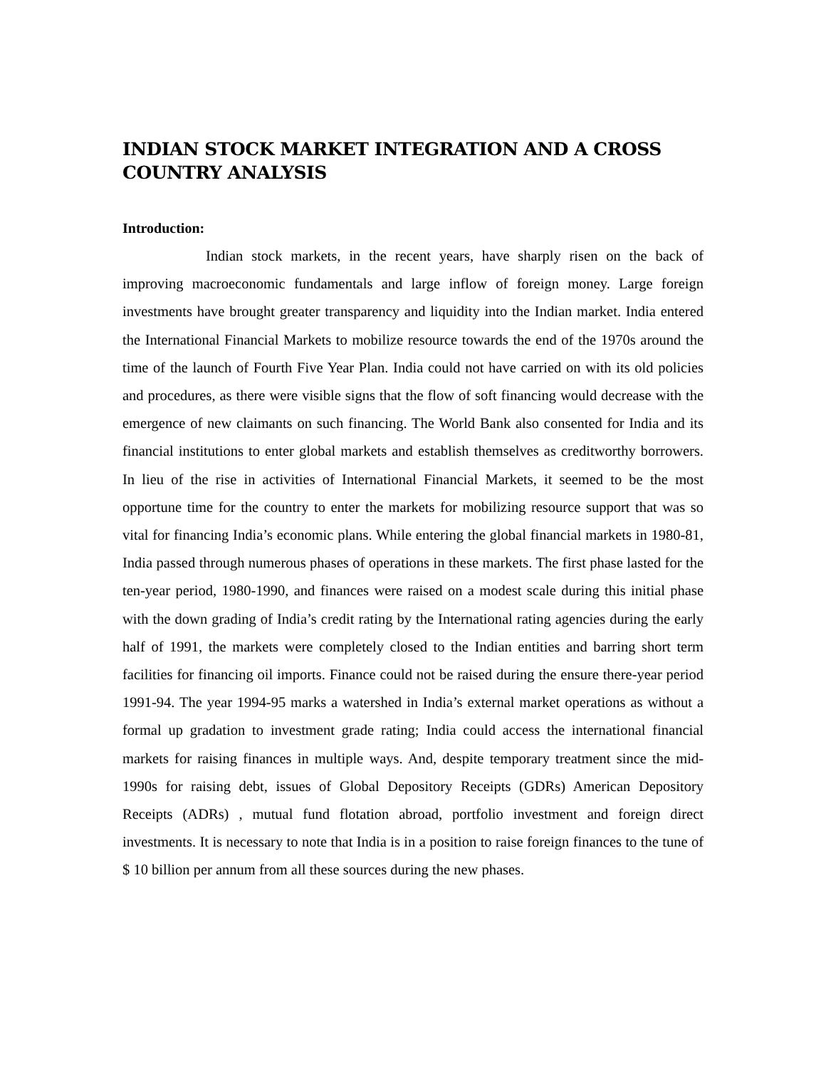INDIAN STOCK MARKET INTEGRATION AND A CROSS COUNTRY ANALYSIS
Introduction:
Indian stock markets, in the recent years, have sharply risen on the back of improving macroeconomic fundamentals and large inflow of foreign money. Large foreign investments have brought greater transparency and liquidity into the Indian market. India entered the International Financial Markets to mobilize resource towards the end of the 1970s around the time of the launch of Fourth Five Year Plan. India could not have carried on with its old policies and procedures, as there were visible signs that the flow of soft financing would decrease with the emergence of new claimants on such financing. The World Bank also consented for India and its financial institutions to enter global markets and establish themselves as creditworthy borrowers. In lieu of the rise in activities of International Financial Markets, it seemed to be the most opportune time for the country to enter the markets for mobilizing resource support that was so vital for financing India’s economic plans. While entering the global financial markets in 1980-81, India passed through numerous phases of operations in these markets. The first phase lasted for the ten-year period, 1980-1990, and finances were raised on a modest scale during this initial phase with the down grading of India’s credit rating by the International rating agencies during the early half of 1991, the markets were completely closed to the Indian entities and barring short term facilities for financing oil imports. Finance could not be raised during the ensure there-year period 1991-94. The year 1994-95 marks a watershed in India’s external market operations as without a formal up gradation to investment grade rating; India could access the international financial markets for raising finances in multiple ways. And, despite temporary treatment since the mid-1990s for raising debt, issues of Global Depository Receipts (GDRs) American Depository Receipts (ADRs) , mutual fund flotation abroad, portfolio investment and foreign direct investments. It is necessary to note that India is in a position to raise foreign finances to the tune of $ 10 billion per annum from all these sources during the new phases.